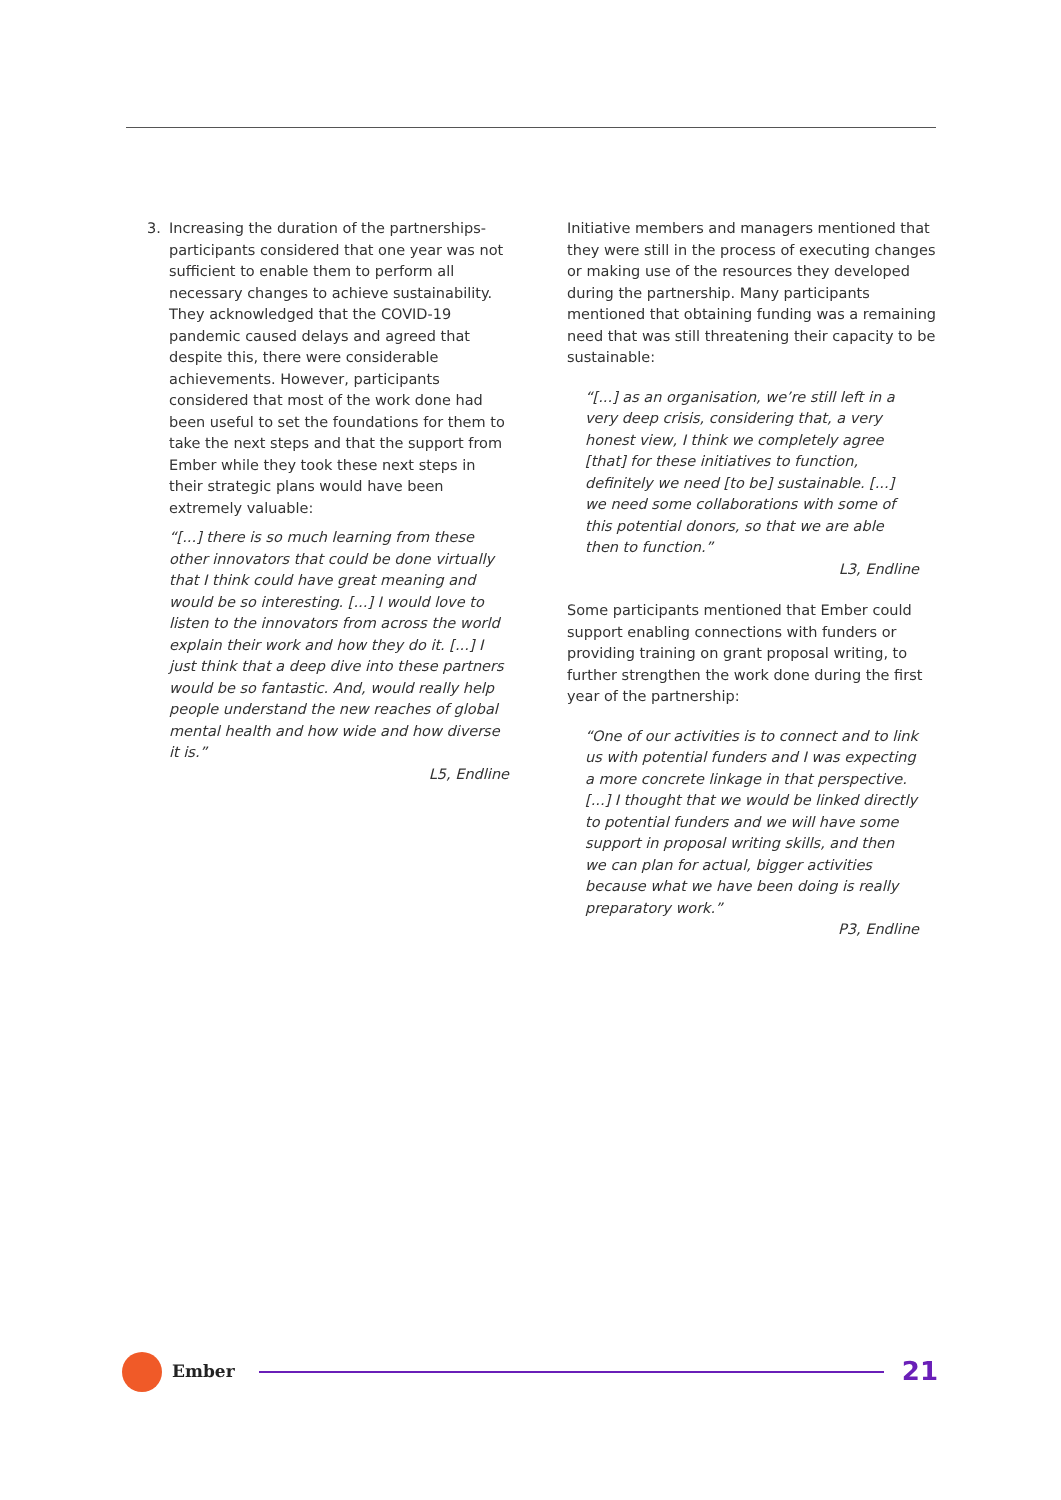3. Increasing the duration of the partnerships- participants considered that one year was not sufficient to enable them to perform all necessary changes to achieve sustainability. They acknowledged that the COVID-19 pandemic caused delays and agreed that despite this, there were considerable achievements. However, participants considered that most of the work done had been useful to set the foundations for them to take the next steps and that the support from Ember while they took these next steps in their strategic plans would have been extremely valuable:
“[...] there is so much learning from these other innovators that could be done virtually that I think could have great meaning and would be so interesting. [...] I would love to listen to the innovators from across the world explain their work and how they do it. [...] I just think that a deep dive into these partners would be so fantastic. And, would really help people understand the new reaches of global mental health and how wide and how diverse it is.”
L5, Endline
Initiative members and managers mentioned that they were still in the process of executing changes or making use of the resources they developed during the partnership. Many participants mentioned that obtaining funding was a remaining need that was still threatening their capacity to be sustainable:
“[...] as an organisation, we’re still left in a very deep crisis, considering that, a very honest view, I think we completely agree [that] for these initiatives to function, definitely we need [to be] sustainable. [...] we need some collaborations with some of this potential donors, so that we are able then to function.”
L3, Endline
Some participants mentioned that Ember could support enabling connections with funders or providing training on grant proposal writing, to further strengthen the work done during the first year of the partnership:
“One of our activities is to connect and to link us with potential funders and I was expecting a more concrete linkage in that perspective. [...] I thought that we would be linked directly to potential funders and we will have some support in proposal writing skills, and then we can plan for actual, bigger activities because what we have been doing is really preparatory work.”
P3, Endline
Ember
21